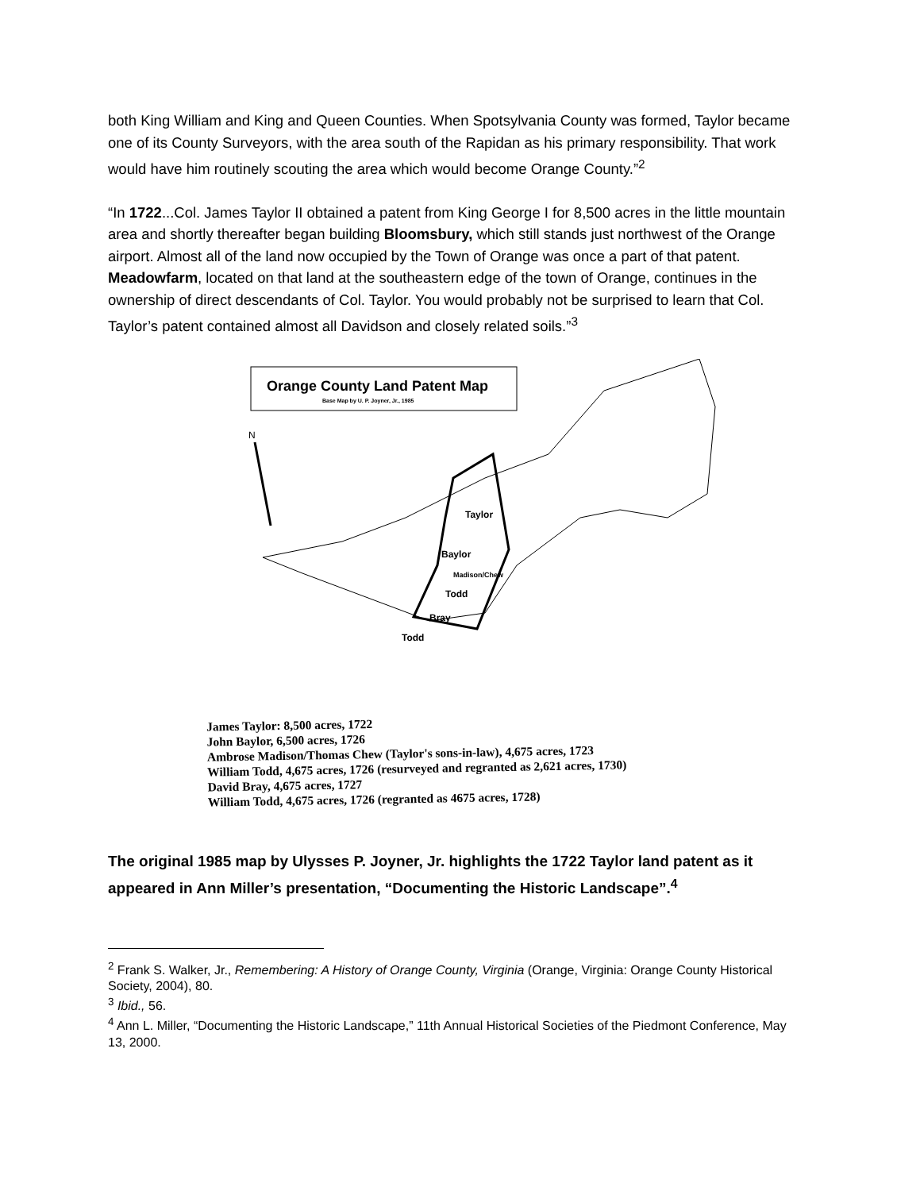both King William and King and Queen Counties. When Spotsylvania County was formed, Taylor became one of its County Surveyors, with the area south of the Rapidan as his primary responsibility. That work would have him routinely scouting the area which would become Orange County.”<sup>2</sup>
“In 1722...Col. James Taylor II obtained a patent from King George I for 8,500 acres in the little mountain area and shortly thereafter began building Bloomsbury, which still stands just northwest of the Orange airport. Almost all of the land now occupied by the Town of Orange was once a part of that patent. Meadowfarm, located on that land at the southeastern edge of the town of Orange, continues in the ownership of direct descendants of Col. Taylor. You would probably not be surprised to learn that Col. Taylor’s patent contained almost all Davidson and closely related soils.”<sup>3</sup>
Orange County Land Patent Map
Base Map by U. P. Joyner, Jr., 1985
N
Taylor
Baylor
Madison/Chew
Todd
Bray
Todd
James Taylor: 8,500 acres, 1722
John Baylor, 6,500 acres, 1726
Ambrose Madison/Thomas Chew (Taylor's sons-in-law), 4,675 acres, 1723
William Todd, 4,675 acres, 1726 (resurveyed and regranted as 2,621 acres, 1730)
David Bray, 4,675 acres, 1727
William Todd, 4,675 acres, 1726 (regranted as 4675 acres, 1728)
The original 1985 map by Ulysses P. Joyner, Jr. highlights the 1722 Taylor land patent as it appeared in Ann Miller’s presentation, “Documenting the Historic Landscape”.<sup>4</sup>
<sup>2</sup> Frank S. Walker, Jr., Remembering: A History of Orange County, Virginia (Orange, Virginia: Orange County Historical Society, 2004), 80.
<sup>3</sup> Ibid., 56.
<sup>4</sup> Ann L. Miller, “Documenting the Historic Landscape,” 11th Annual Historical Societies of the Piedmont Conference, May 13, 2000.